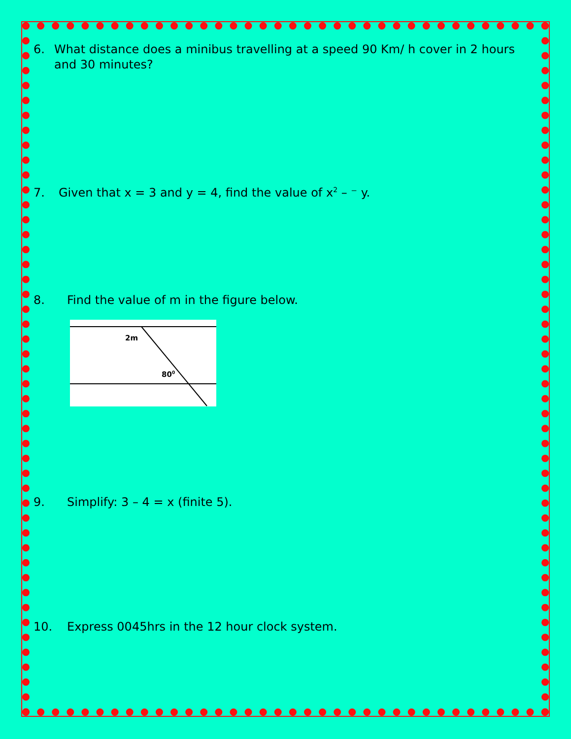6. What distance does a minibus travelling at a speed 90 Km/ h cover in 2 hours and 30 minutes?
7. Given that x = 3 and y = 4, find the value of x<sup>2</sup> – ⁻ y.
8. Find the value of m in the figure below.
2m
800
9. Simplify: 3 – 4 = x (finite 5).
10. Express 0045hrs in the 12 hour clock system.